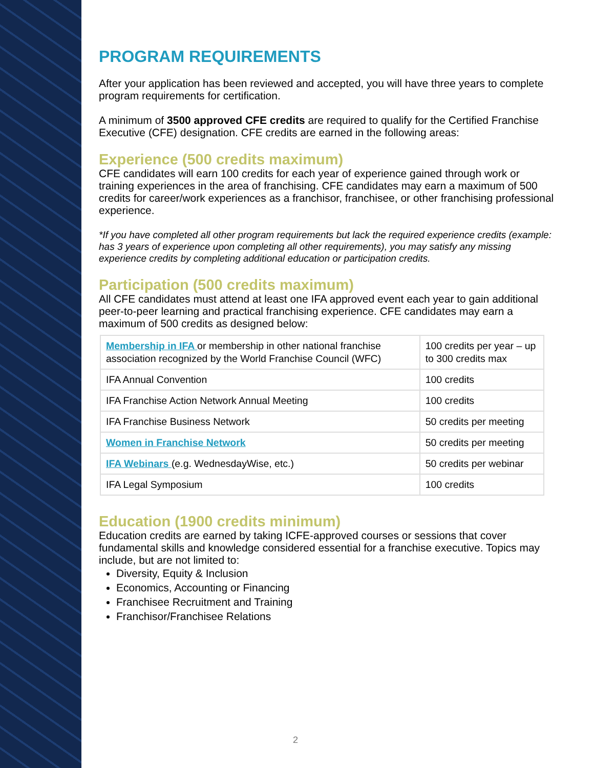PROGRAM REQUIREMENTS
After your application has been reviewed and accepted, you will have three years to complete program requirements for certification.
A minimum of 3500 approved CFE credits are required to qualify for the Certified Franchise Executive (CFE) designation. CFE credits are earned in the following areas:
Experience (500 credits maximum)
CFE candidates will earn 100 credits for each year of experience gained through work or training experiences in the area of franchising. CFE candidates may earn a maximum of 500 credits for career/work experiences as a franchisor, franchisee, or other franchising professional experience.
*If you have completed all other program requirements but lack the required experience credits (example: has 3 years of experience upon completing all other requirements), you may satisfy any missing experience credits by completing additional education or participation credits.
Participation (500 credits maximum)
All CFE candidates must attend at least one IFA approved event each year to gain additional peer-to-peer learning and practical franchising experience. CFE candidates may earn a maximum of 500 credits as designed below:
| Membership in IFA or membership in other national franchise association recognized by the World Franchise Council (WFC) | 100 credits per year – up to 300 credits max |
| IFA Annual Convention | 100 credits |
| IFA Franchise Action Network Annual Meeting | 100 credits |
| IFA Franchise Business Network | 50 credits per meeting |
| Women in Franchise Network | 50 credits per meeting |
| IFA Webinars (e.g. WednesdayWise, etc.) | 50 credits per webinar |
| IFA Legal Symposium | 100 credits |
Education (1900 credits minimum)
Education credits are earned by taking ICFE-approved courses or sessions that cover fundamental skills and knowledge considered essential for a franchise executive. Topics may include, but are not limited to:
Diversity, Equity & Inclusion
Economics, Accounting or Financing
Franchisee Recruitment and Training
Franchisor/Franchisee Relations
2